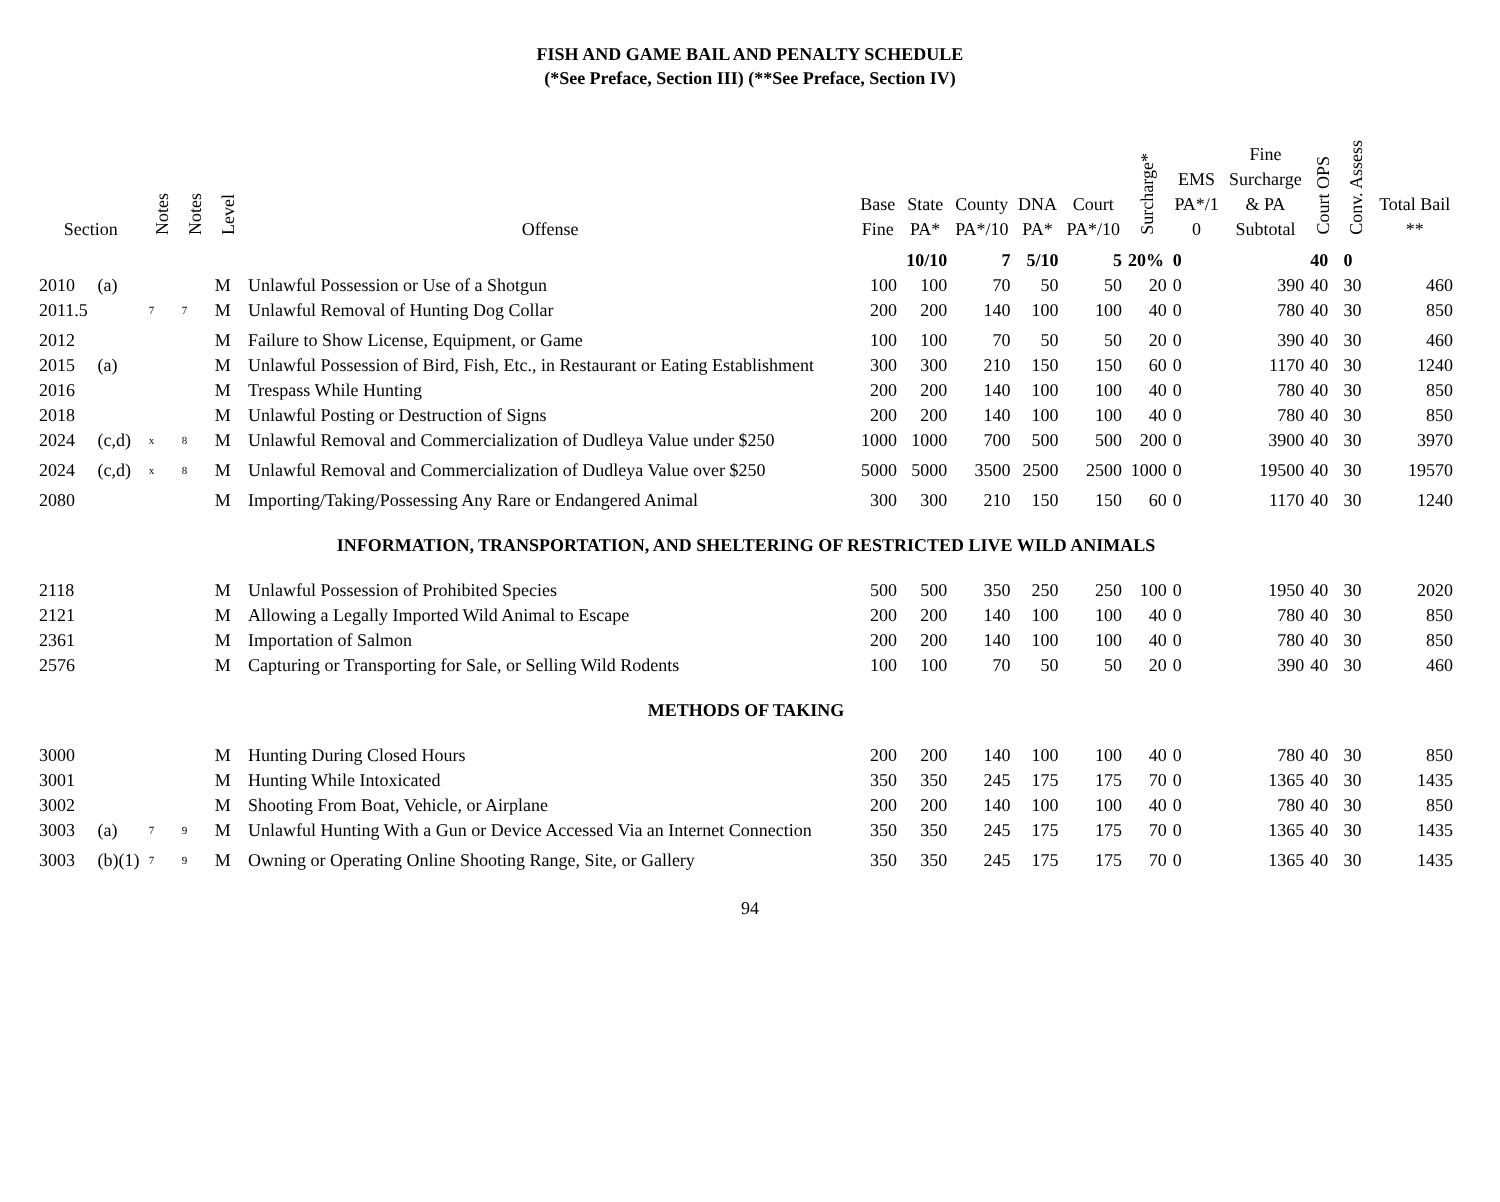FISH AND GAME BAIL AND PENALTY SCHEDULE
(*See Preface, Section III) (**See Preface, Section IV)
| Section | | Notes | Notes | Level | Offense | Base Fine | State PA* | County PA*/10 | DNA PA* | Court PA*/10 | Surcharge* | EMS PA*/1 0 | Fine Surcharge & PA Subtotal | Court OPS | Conv. Assess | Total Bail ** |
| --- | --- | --- | --- | --- | --- | --- | --- | --- | --- | --- | --- | --- | --- | --- | --- | --- |
| | | | | | | | 10/10 | 7 | 5/10 | 5 | 20% | 0 | | 40 | 0 | |
| 2010 | (a) | | | M | Unlawful Possession or Use of a Shotgun | 100 | 100 | 70 | 50 | 50 | 20 | 0 | 390 | 40 | 30 | 460 |
| 2011.5 | | <sup>7</sup> | <sup>7</sup> | M | Unlawful Removal of Hunting Dog Collar | 200 | 200 | 140 | 100 | 100 | 40 | 0 | 780 | 40 | 30 | 850 |
| 2012 | | | | M | Failure to Show License, Equipment, or Game | 100 | 100 | 70 | 50 | 50 | 20 | 0 | 390 | 40 | 30 | 460 |
| 2015 | (a) | | | M | Unlawful Possession of Bird, Fish, Etc., in Restaurant or Eating Establishment | 300 | 300 | 210 | 150 | 150 | 60 | 0 | 1170 | 40 | 30 | 1240 |
| 2016 | | | | M | Trespass While Hunting | 200 | 200 | 140 | 100 | 100 | 40 | 0 | 780 | 40 | 30 | 850 |
| 2018 | | | | M | Unlawful Posting or Destruction of Signs | 200 | 200 | 140 | 100 | 100 | 40 | 0 | 780 | 40 | 30 | 850 |
| 2024 | (c,d) | <sup>x</sup> | <sup>8</sup> | M | Unlawful Removal and Commercialization of Dudleya Value under $250 | 1000 | 1000 | 700 | 500 | 500 | 200 | 0 | 3900 | 40 | 30 | 3970 |
| 2024 | (c,d) | <sup>x</sup> | <sup>8</sup> | M | Unlawful Removal and Commercialization of Dudleya Value over $250 | 5000 | 5000 | 3500 | 2500 | 2500 | 1000 | 0 | 19500 | 40 | 30 | 19570 |
| 2080 | | | | M | Importing/Taking/Possessing Any Rare or Endangered Animal | 300 | 300 | 210 | 150 | 150 | 60 | 0 | 1170 | 40 | 30 | 1240 |
| INFORMATION, TRANSPORTATION, AND SHELTERING OF RESTRICTED LIVE WILD ANIMALS | | | | | | | | | | | | | | | | |
| 2118 | | | | M | Unlawful Possession of Prohibited Species | 500 | 500 | 350 | 250 | 250 | 100 | 0 | 1950 | 40 | 30 | 2020 |
| 2121 | | | | M | Allowing a Legally Imported Wild Animal to Escape | 200 | 200 | 140 | 100 | 100 | 40 | 0 | 780 | 40 | 30 | 850 |
| 2361 | | | | M | Importation of Salmon | 200 | 200 | 140 | 100 | 100 | 40 | 0 | 780 | 40 | 30 | 850 |
| 2576 | | | | M | Capturing or Transporting for Sale, or Selling Wild Rodents | 100 | 100 | 70 | 50 | 50 | 20 | 0 | 390 | 40 | 30 | 460 |
| METHODS OF TAKING | | | | | | | | | | | | | | | | |
| 3000 | | | | M | Hunting During Closed Hours | 200 | 200 | 140 | 100 | 100 | 40 | 0 | 780 | 40 | 30 | 850 |
| 3001 | | | | M | Hunting While Intoxicated | 350 | 350 | 245 | 175 | 175 | 70 | 0 | 1365 | 40 | 30 | 1435 |
| 3002 | | | | M | Shooting From Boat, Vehicle, or Airplane | 200 | 200 | 140 | 100 | 100 | 40 | 0 | 780 | 40 | 30 | 850 |
| 3003 | (a) | <sup>7</sup> | <sup>9</sup> | M | Unlawful Hunting With a Gun or Device Accessed Via an Internet Connection | 350 | 350 | 245 | 175 | 175 | 70 | 0 | 1365 | 40 | 30 | 1435 |
| 3003 | (b)(1) | <sup>7</sup> | <sup>9</sup> | M | Owning or Operating Online Shooting Range, Site, or Gallery | 350 | 350 | 245 | 175 | 175 | 70 | 0 | 1365 | 40 | 30 | 1435 |
94